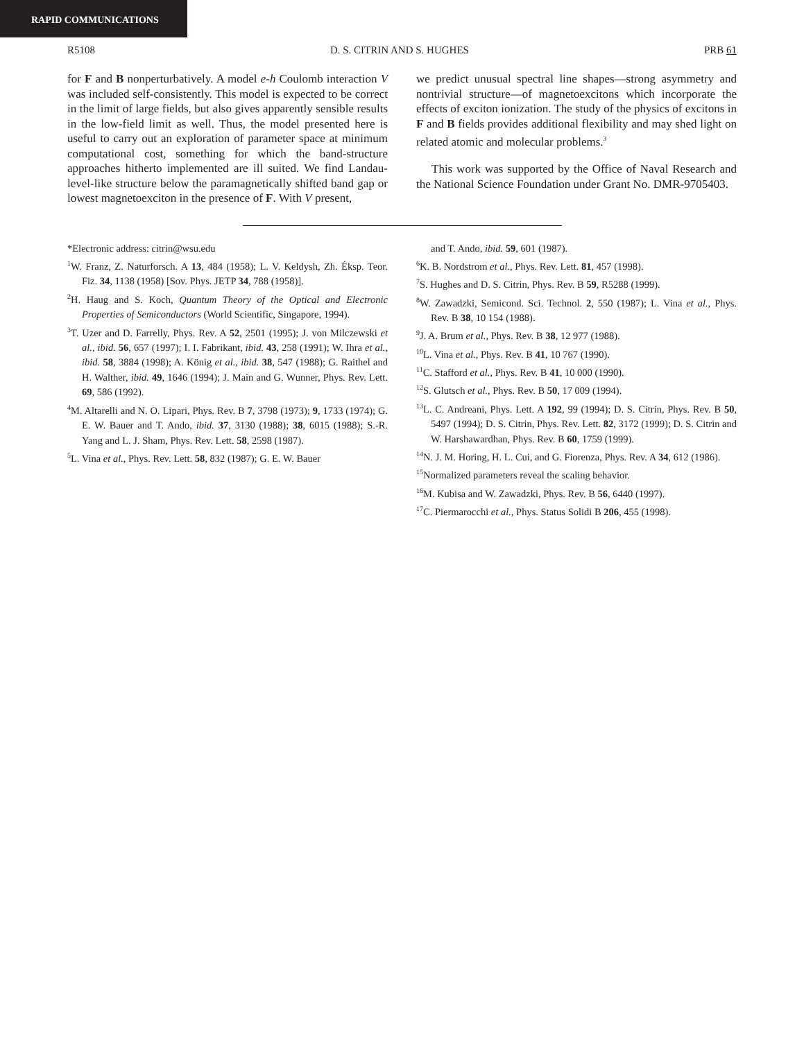RAPID COMMUNICATIONS
R5108 D. S. CITRIN AND S. HUGHES PRB 61
for F and B nonperturbatively. A model e-h Coulomb interaction V was included self-consistently. This model is expected to be correct in the limit of large fields, but also gives apparently sensible results in the low-field limit as well. Thus, the model presented here is useful to carry out an exploration of parameter space at minimum computational cost, something for which the band-structure approaches hitherto implemented are ill suited. We find Landau-level-like structure below the paramagnetically shifted band gap or lowest magnetoexciton in the presence of F. With V present,
we predict unusual spectral line shapes—strong asymmetry and nontrivial structure—of magnetoexcitons which incorporate the effects of exciton ionization. The study of the physics of excitons in F and B fields provides additional flexibility and may shed light on related atomic and molecular problems.<sup>3</sup>
This work was supported by the Office of Naval Research and the National Science Foundation under Grant No. DMR-9705403.
*Electronic address: citrin@wsu.edu
<sup>1</sup> W. Franz, Z. Naturforsch. A 13, 484 (1958); L. V. Keldysh, Zh. Éksp. Teor. Fiz. 34, 1138 (1958) [Sov. Phys. JETP 34, 788 (1958)].
<sup>2</sup>H. Haug and S. Koch, Quantum Theory of the Optical and Electronic Properties of Semiconductors (World Scientific, Singapore, 1994).
<sup>3</sup> T. Uzer and D. Farrelly, Phys. Rev. A 52, 2501 (1995); J. von Milczewski et al., ibid. 56, 657 (1997); I. I. Fabrikant, ibid. 43, 258 (1991); W. Ihra et al., ibid. 58, 3884 (1998); A. König et al., ibid. 38, 547 (1988); G. Raithel and H. Walther, ibid. 49, 1646 (1994); J. Main and G. Wunner, Phys. Rev. Lett. 69, 586 (1992).
<sup>4</sup> M. Altarelli and N. O. Lipari, Phys. Rev. B 7, 3798 (1973); 9, 1733 (1974); G. E. W. Bauer and T. Ando, ibid. 37, 3130 (1988); 38, 6015 (1988); S.-R. Yang and L. J. Sham, Phys. Rev. Lett. 58, 2598 (1987).
<sup>5</sup> L. Vina et al., Phys. Rev. Lett. 58, 832 (1987); G. E. W. Bauer
and T. Ando, ibid. 59, 601 (1987).
<sup>6</sup> K. B. Nordstrom et al., Phys. Rev. Lett. 81, 457 (1998).
<sup>7</sup> S. Hughes and D. S. Citrin, Phys. Rev. B 59, R5288 (1999).
<sup>8</sup> W. Zawadzki, Semicond. Sci. Technol. 2, 550 (1987); L. Vina et al., Phys. Rev. B 38, 10 154 (1988).
<sup>9</sup> J. A. Brum et al., Phys. Rev. B 38, 12 977 (1988).
<sup>10</sup> L. Vina et al., Phys. Rev. B 41, 10 767 (1990).
<sup>11</sup>C. Stafford et al., Phys. Rev. B 41, 10 000 (1990).
<sup>12</sup> S. Glutsch et al., Phys. Rev. B 50, 17 009 (1994).
<sup>13</sup> L. C. Andreani, Phys. Lett. A 192, 99 (1994); D. S. Citrin, Phys. Rev. B 50, 5497 (1994); D. S. Citrin, Phys. Rev. Lett. 82, 3172 (1999); D. S. Citrin and W. Harshawardhan, Phys. Rev. B 60, 1759 (1999).
<sup>14</sup>N. J. M. Horing, H. L. Cui, and G. Fiorenza, Phys. Rev. A 34, 612 (1986).
<sup>15</sup> Normalized parameters reveal the scaling behavior.
<sup>16</sup> M. Kubisa and W. Zawadzki, Phys. Rev. B 56, 6440 (1997).
<sup>17</sup>C. Piermarocchi et al., Phys. Status Solidi B 206, 455 (1998).